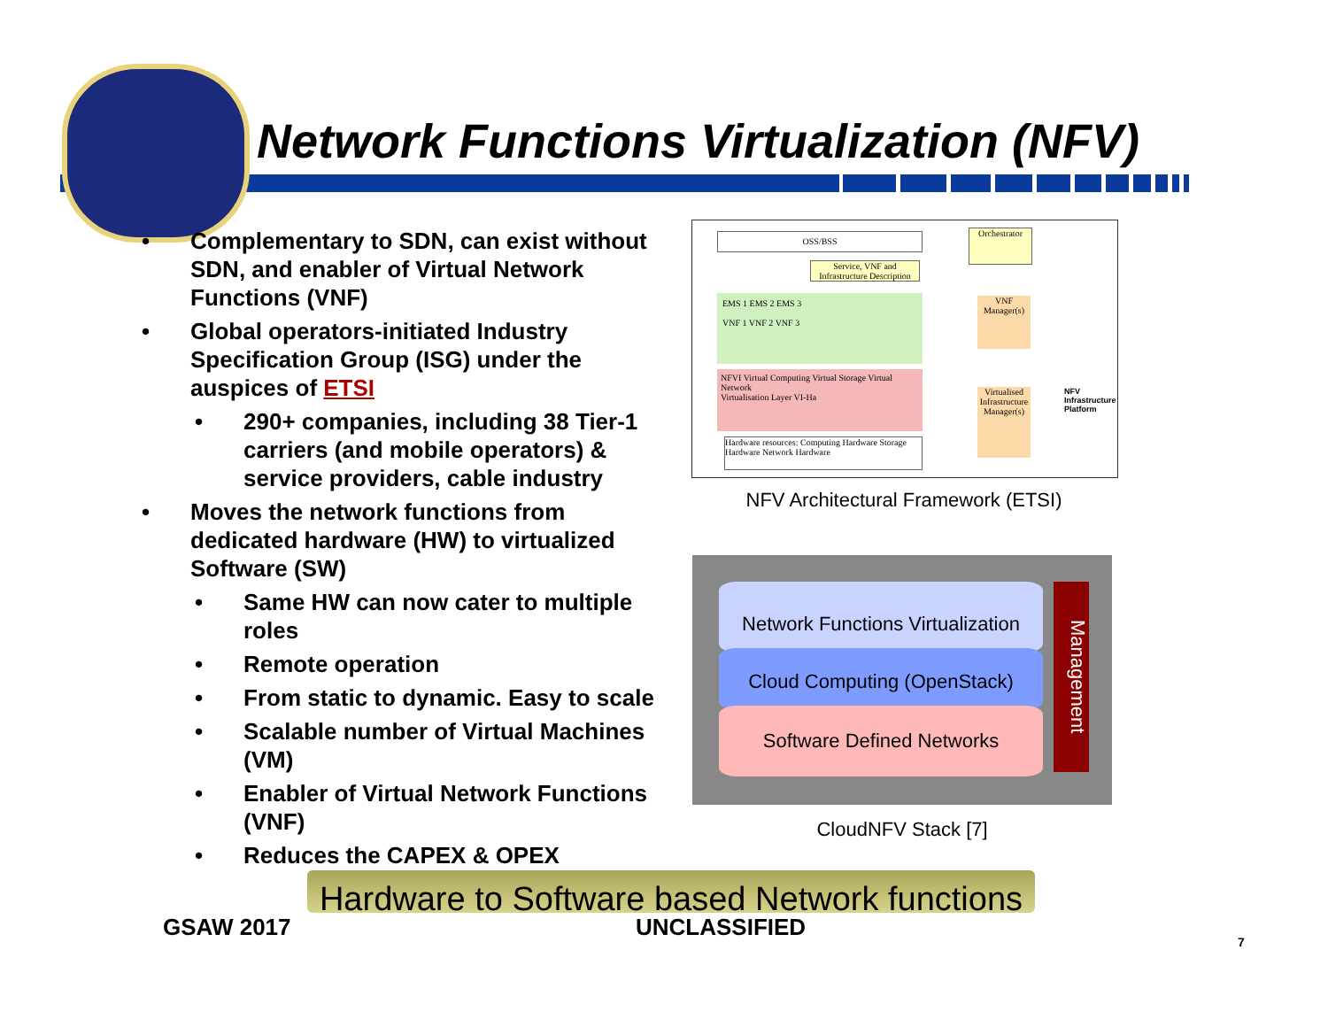Network Functions Virtualization (NFV)
• Complementary to SDN, can exist without SDN, and enabler of Virtual Network Functions (VNF)
• Global operators-initiated Industry Specification Group (ISG) under the auspices of ETSI
• 290+ companies, including 38 Tier-1 carriers (and mobile operators) & service providers, cable industry
• Moves the network functions from dedicated hardware (HW) to virtualized Software (SW)
• Same HW can now cater to multiple roles
• Remote operation
• From static to dynamic. Easy to scale
• Scalable number of Virtual Machines (VM)
• Enabler of Virtual Network Functions (VNF)
• Reduces the CAPEX & OPEX
OSS/BSS
Orchestrator
Service, VNF and Infrastructure Description
EMS 1 EMS 2 EMS 3
VNF 1 VNF 2 VNF 3
VNF Manager(s)
NFVI Virtual Computing Virtual Storage Virtual Network
Virtualisation Layer VI-Ha
Virtualised Infrastructure Manager(s)
Hardware resources: Computing Hardware Storage Hardware Network Hardware
NFV Infrastructure Platform
NFV Architectural Framework (ETSI)
Network Functions Virtualization
Cloud Computing (OpenStack)
Software Defined Networks
Management
CloudNFV Stack [7]
Hardware to Software based Network functions
GSAW 2017 UNCLASSIFIED
7